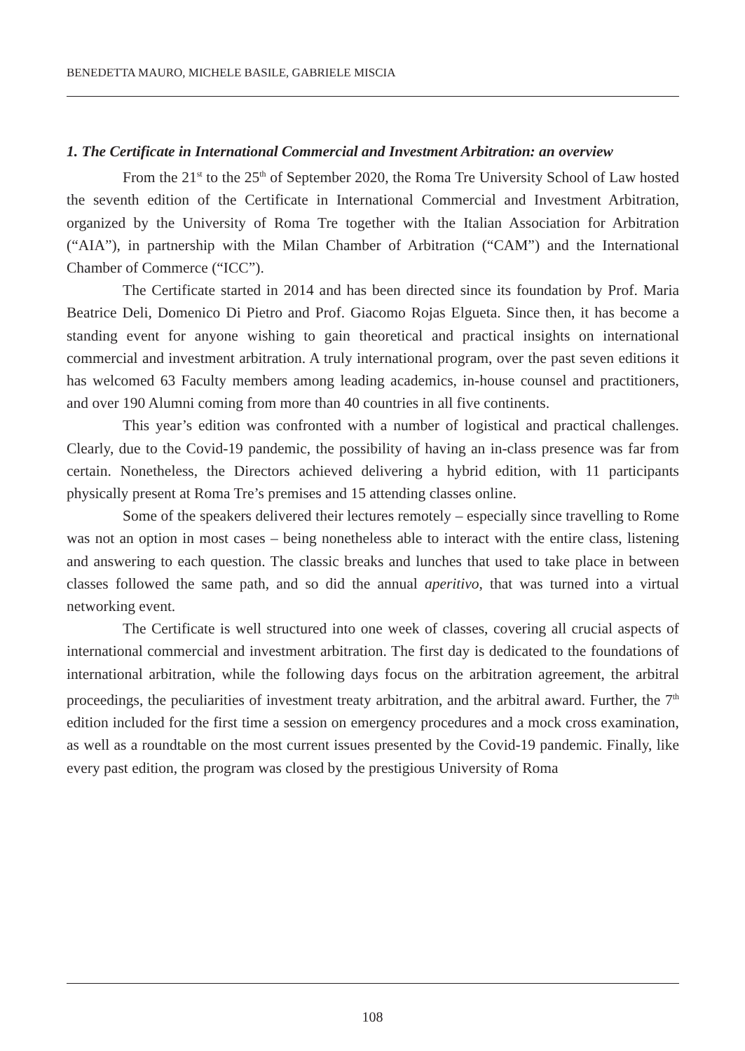BENEDETTA MAURO, MICHELE BASILE, GABRIELE MISCIA
1. The Certificate in International Commercial and Investment Arbitration: an overview
From the 21<sup>st</sup> to the 25<sup>th</sup> of September 2020, the Roma Tre University School of Law hosted the seventh edition of the Certificate in International Commercial and Investment Arbitration, organized by the University of Roma Tre together with the Italian Association for Arbitration (“AIA”), in partnership with the Milan Chamber of Arbitration (“CAM”) and the International Chamber of Commerce (“ICC”).
The Certificate started in 2014 and has been directed since its foundation by Prof. Maria Beatrice Deli, Domenico Di Pietro and Prof. Giacomo Rojas Elgueta. Since then, it has become a standing event for anyone wishing to gain theoretical and practical insights on international commercial and investment arbitration. A truly international program, over the past seven editions it has welcomed 63 Faculty members among leading academics, in-house counsel and practitioners, and over 190 Alumni coming from more than 40 countries in all five continents.
This year’s edition was confronted with a number of logistical and practical challenges. Clearly, due to the Covid-19 pandemic, the possibility of having an in-class presence was far from certain. Nonetheless, the Directors achieved delivering a hybrid edition, with 11 participants physically present at Roma Tre’s premises and 15 attending classes online.
Some of the speakers delivered their lectures remotely – especially since travelling to Rome was not an option in most cases – being nonetheless able to interact with the entire class, listening and answering to each question. The classic breaks and lunches that used to take place in between classes followed the same path, and so did the annual aperitivo, that was turned into a virtual networking event.
The Certificate is well structured into one week of classes, covering all crucial aspects of international commercial and investment arbitration. The first day is dedicated to the foundations of international arbitration, while the following days focus on the arbitration agreement, the arbitral proceedings, the peculiarities of investment treaty arbitration, and the arbitral award. Further, the 7<sup>th</sup> edition included for the first time a session on emergency procedures and a mock cross examination, as well as a roundtable on the most current issues presented by the Covid-19 pandemic. Finally, like every past edition, the program was closed by the prestigious University of Roma
108